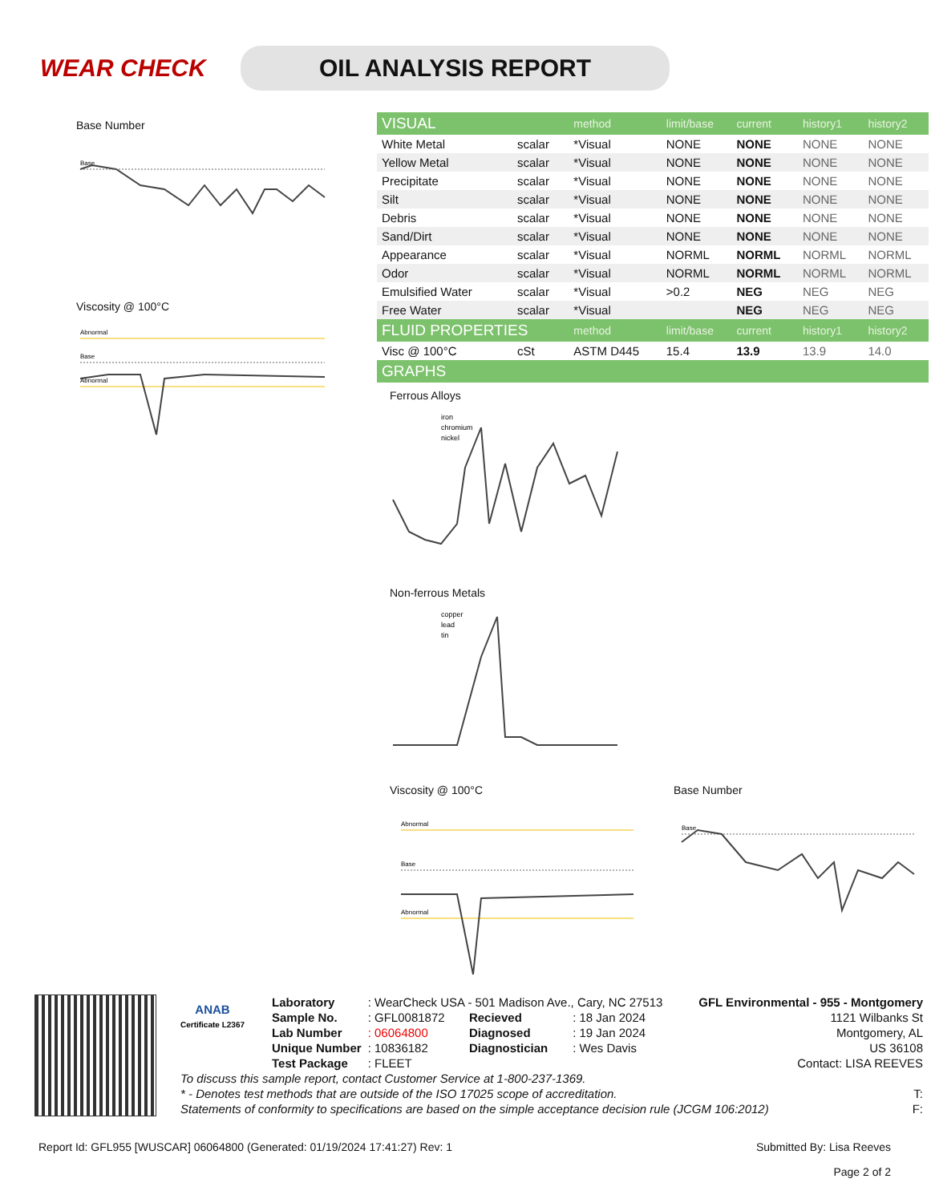WEAR CHECK
OIL ANALYSIS REPORT
Base Number
Base
Viscosity @ 100°C
Abnormal
Base
Abnormal
| VISUAL | | method | limit/base | current | history1 | history2 |
| --- | --- | --- | --- | --- | --- | --- |
| White Metal | scalar | *Visual | NONE | NONE | NONE | NONE |
| Yellow Metal | scalar | *Visual | NONE | NONE | NONE | NONE |
| Precipitate | scalar | *Visual | NONE | NONE | NONE | NONE |
| Silt | scalar | *Visual | NONE | NONE | NONE | NONE |
| Debris | scalar | *Visual | NONE | NONE | NONE | NONE |
| Sand/Dirt | scalar | *Visual | NONE | NONE | NONE | NONE |
| Appearance | scalar | *Visual | NORML | NORML | NORML | NORML |
| Odor | scalar | *Visual | NORML | NORML | NORML | NORML |
| Emulsified Water | scalar | *Visual | >0.2 | NEG | NEG | NEG |
| Free Water | scalar | *Visual | | NEG | NEG | NEG |
| FLUID PROPERTIES | | method | limit/base | current | history1 | history2 |
| Visc @ 100°C | cSt | ASTM D445 | 15.4 | 13.9 | 13.9 | 14.0 |
| GRAPHS | | | | | | |
Ferrous Alloys
iron
chromium
nickel
Non-ferrous Metals
copper
lead
tin
Viscosity @ 100°C
Abnormal
Base
Abnormal
Base Number
Base
ANAB
Certificate L2367
| Laboratory | : WearCheck USA - 501 Madison Ave., Cary, NC 27513 | | |
| Sample No. | : GFL0081872 | Recieved | : 18 Jan 2024 |
| Lab Number | : 06064800 | Diagnosed | : 19 Jan 2024 |
| Unique Number | : 10836182 | Diagnostician | : Wes Davis |
| Test Package | : FLEET | | |
GFL Environmental - 955 - Montgomery
1121 Wilbanks St
Montgomery, AL
US 36108
Contact: LISA REEVES
To discuss this sample report, contact Customer Service at 1-800-237-1369.
* - Denotes test methods that are outside of the ISO 17025 scope of accreditation. T:
Statements of conformity to specifications are based on the simple acceptance decision rule (JCGM 106:2012) F:
Report Id: GFL955 [WUSCAR] 06064800 (Generated: 01/19/2024 17:41:27) Rev: 1 Submitted By: Lisa Reeves
Page 2 of 2